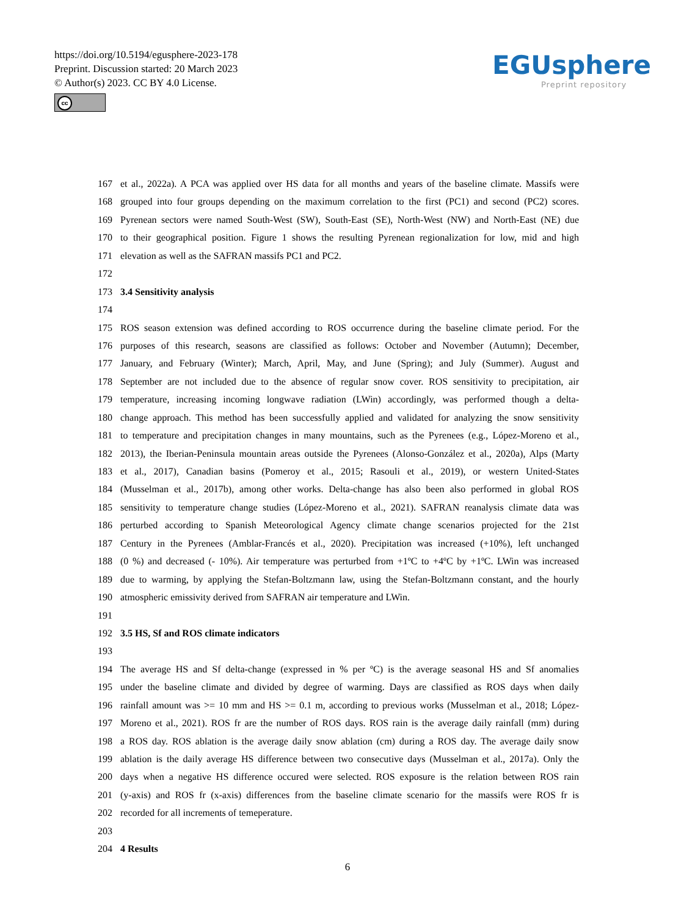https://doi.org/10.5194/egusphere-2023-178
Preprint. Discussion started: 20 March 2023
© Author(s) 2023. CC BY 4.0 License.
cc
EGUsphere
Preprint repository
167 et al., 2022a). A PCA was applied over HS data for all months and years of the baseline climate. Massifs were
168 grouped into four groups depending on the maximum correlation to the first (PC1) and second (PC2) scores.
169 Pyrenean sectors were named South-West (SW), South-East (SE), North-West (NW) and North-East (NE) due
170 to their geographical position. Figure 1 shows the resulting Pyrenean regionalization for low, mid and high
171 elevation as well as the SAFRAN massifs PC1 and PC2.
172
173 3.4 Sensitivity analysis
174
175 ROS season extension was defined according to ROS occurrence during the baseline climate period. For the
176 purposes of this research, seasons are classified as follows: October and November (Autumn); December,
177 January, and February (Winter); March, April, May, and June (Spring); and July (Summer). August and
178 September are not included due to the absence of regular snow cover. ROS sensitivity to precipitation, air
179 temperature, increasing incoming longwave radiation (LWin) accordingly, was performed though a delta-
180 change approach. This method has been successfully applied and validated for analyzing the snow sensitivity
181 to temperature and precipitation changes in many mountains, such as the Pyrenees (e.g., López-Moreno et al.,
182 2013), the Iberian-Peninsula mountain areas outside the Pyrenees (Alonso-González et al., 2020a), Alps (Marty
183 et al., 2017), Canadian basins (Pomeroy et al., 2015; Rasouli et al., 2019), or western United-States
184 (Musselman et al., 2017b), among other works. Delta-change has also been also performed in global ROS
185 sensitivity to temperature change studies (López-Moreno et al., 2021). SAFRAN reanalysis climate data was
186 perturbed according to Spanish Meteorological Agency climate change scenarios projected for the 21st
187 Century in the Pyrenees (Amblar-Francés et al., 2020). Precipitation was increased (+10%), left unchanged
188 (0 %) and decreased (- 10%). Air temperature was perturbed from +1ºC to +4ºC by +1ºC. LWin was increased
189 due to warming, by applying the Stefan-Boltzmann law, using the Stefan-Boltzmann constant, and the hourly
190 atmospheric emissivity derived from SAFRAN air temperature and LWin.
191
192 3.5 HS, Sf and ROS climate indicators
193
194 The average HS and Sf delta-change (expressed in % per ºC) is the average seasonal HS and Sf anomalies
195 under the baseline climate and divided by degree of warming. Days are classified as ROS days when daily
196 rainfall amount was >= 10 mm and HS >= 0.1 m, according to previous works (Musselman et al., 2018; López-
197 Moreno et al., 2021). ROS fr are the number of ROS days. ROS rain is the average daily rainfall (mm) during
198 a ROS day. ROS ablation is the average daily snow ablation (cm) during a ROS day. The average daily snow
199 ablation is the daily average HS difference between two consecutive days (Musselman et al., 2017a). Only the
200 days when a negative HS difference occured were selected. ROS exposure is the relation between ROS rain
201 (y-axis) and ROS fr (x-axis) differences from the baseline climate scenario for the massifs were ROS fr is
202 recorded for all increments of temeperature.
203
204 4 Results
6